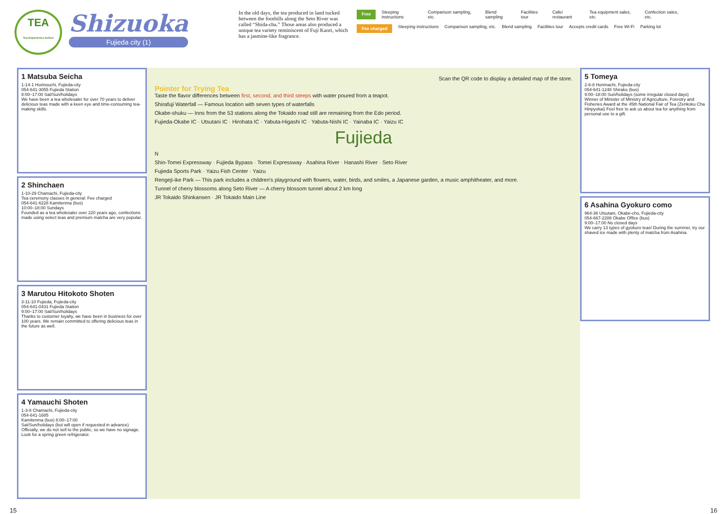TEA
Tea Experience Action
Shizuoka
Fujieda city (1)
In the old days, the tea produced in land tucked between the foothills along the Seto River was called “Shida-cha.” Those areas also produced a unique tea variety reminiscent of Fuji Kaori, which has a jasmine-like fragrance.
Free Steeping instructions Comparison sampling, etc. Blend sampling Facilities tour Cafe/ restaurant Tea equipment sales, etc. Confection sales, etc.
Fee charged Steeping instructions Comparison sampling, etc. Blend sampling Facilities tour Accepts credit cards Free Wi-Fi Parking lot
1 Matsuba Seicha
1-14-1 Horinouchi, Fujieda-city
054-641-3055 Fujieda Station
8:00–17:00 Sat/Sun/holidays
We have been a tea wholesaler for over 70 years to deliver delicious teas made with a keen eye and time-consuming tea-making skills.
2 Shinchaen
1-10-29 Chamachi, Fujieda-city
Tea ceremony classes in general: Fee charged
054-641-6228 Kamitenma (bus)
10:00–18:00 Sundays
Founded as a tea wholesaler over 220 years ago, confections made using select teas and premium matcha are very popular.
3 Marutou Hitokoto Shoten
3-11-10 Fujieda, Fujieda-city
054-641-0431 Fujieda Station
9:00–17:00 Sat/Sun/holidays
Thanks to customer loyalty, we have been in business for over 100 years. We remain committed to offering delicious teas in the future as well.
4 Yamauchi Shoten
1-3-8 Chamachi, Fujieda-city
054-641-1685
Kamitenma (bus) 8:00–17:00
Sat/Sun/holidays (but will open if requested in advance)
Officially, we do not sell to the public, so we have no signage. Look for a spring green refrigerator.
Scan the QR code to display a detailed map of the store.
Pointer for Trying Tea
Taste the flavor differences between first, second, and third steeps with water poured from a teapot.
Shirafuji Waterfall — Famous location with seven types of waterfalls
Okabe-shuku — Inns from the 53 stations along the Tokaido road still are remaining from the Edo period.
Fujieda-Okabe IC · Utsutani IC · Hirohata IC · Yabuta-Higashi IC · Yabuta-Nishi IC · Yainaba IC · Yaizu IC
Fujieda
N
Shin-Tomei Expressway · Fujieda Bypass · Tomei Expressway · Asahina River · Hanashi River · Seto River
Fujieda Sports Park · Yaizu Fish Center · Yaizu
Rengeji-ike Park — This park includes a children's playground with flowers, water, birds, and smiles, a Japanese garden, a music amphitheater, and more.
Tunnel of cherry blossoms along Seto River — A cherry blossom tunnel about 2 km long
JR Tokaido Shinkansen · JR Tokaido Main Line
5 Tomeya
2-6-8 Honmachi, Fujieda-city
054-641-1248 Shirako (bus)
9:00–18:00 Sun/holidays (some irregular closed days)
Winner of Minister of Ministry of Agriculture, Forestry and Fisheries Award at the 45th National Fair of Tea (Zenkoku Cha Hinpyokai) Feel free to ask us about tea for anything from personal use to a gift.
6 Asahina Gyokuro como
964-36 Utsutani, Okabe-cho, Fujieda-city
054-667-2288 Okabe Office (bus)
9:00–17:00 No closed days
We carry 13 types of gyokuro teas! During the summer, try our shaved ice made with plenty of matcha from Asahina.
15 16